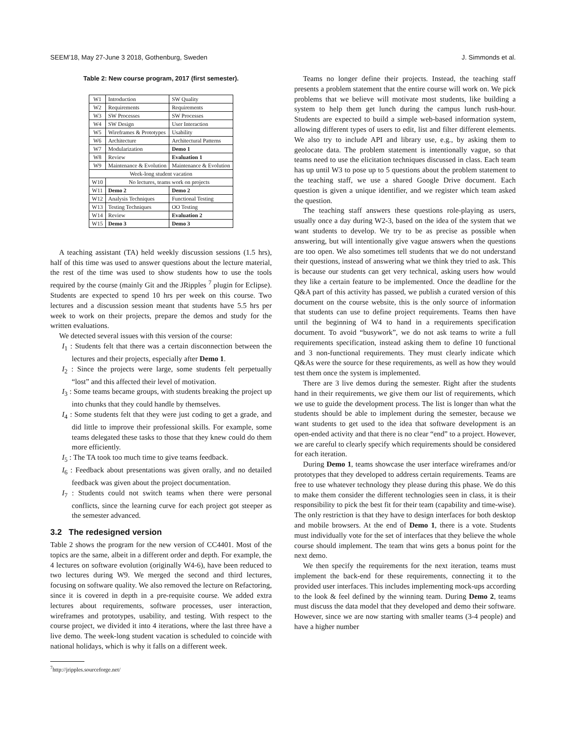SEEM’18, May 27-June 3 2018, Gothenburg, Sweden J. Simmonds et al.
Table 2: New course program, 2017 (first semester).
| W1 | Introduction | SW Quality |
| W2 | Requirements | Requirements |
| W3 | SW Processes | SW Processes |
| W4 | SW Design | User Interaction |
| W5 | Wireframes & Prototypes | Usability |
| W6 | Architecture | Architectural Patterns |
| W7 | Modularization | Demo 1 |
| W8 | Review | Evaluation 1 |
| W9 | Maintenance & Evolution | Maintenance & Evolution |
| Week-long student vacation | | |
| W10 | No lectures, teams work on projects | |
| W11 | Demo 2 | Demo 2 |
| W12 | Analysis Techniques | Functional Testing |
| W13 | Testing Techniques | OO Testing |
| W14 | Review | Evaluation 2 |
| W15 | Demo 3 | Demo 3 |
A teaching assistant (TA) held weekly discussion sessions (1.5 hrs), half of this time was used to answer questions about the lecture material, the rest of the time was used to show students how to use the tools required by the course (mainly Git and the JRipples <sup>7</sup> plugin for Eclipse). Students are expected to spend 10 hrs per week on this course. Two lectures and a discussion session meant that students have 5.5 hrs per week to work on their projects, prepare the demos and study for the written evaluations.
We detected several issues with this version of the course:
I<sub>1</sub> : Students felt that there was a certain disconnection between the lectures and their projects, especially after Demo 1.
I<sub>2</sub> : Since the projects were large, some students felt perpetually “lost” and this affected their level of motivation.
I<sub>3</sub> : Some teams became groups, with students breaking the project up into chunks that they could handle by themselves.
I<sub>4</sub> : Some students felt that they were just coding to get a grade, and did little to improve their professional skills. For example, some teams delegated these tasks to those that they knew could do them more efficiently.
I<sub>5</sub> : The TA took too much time to give teams feedback.
I<sub>6</sub> : Feedback about presentations was given orally, and no detailed feedback was given about the project documentation.
I<sub>7</sub> : Students could not switch teams when there were personal conflicts, since the learning curve for each project got steeper as the semester advanced.
3.2 The redesigned version
Table 2 shows the program for the new version of CC4401. Most of the topics are the same, albeit in a different order and depth. For example, the 4 lectures on software evolution (originally W4-6), have been reduced to two lectures during W9. We merged the second and third lectures, focusing on software quality. We also removed the lecture on Refactoring, since it is covered in depth in a pre-requisite course. We added extra lectures about requirements, software processes, user interaction, wireframes and prototypes, usability, and testing. With respect to the course project, we divided it into 4 iterations, where the last three have a live demo. The week-long student vacation is scheduled to coincide with national holidays, which is why it falls on a different week.
<sup>7</sup> http://jripples.sourceforge.net/
Teams no longer define their projects. Instead, the teaching staff presents a problem statement that the entire course will work on. We pick problems that we believe will motivate most students, like building a system to help them get lunch during the campus lunch rush-hour. Students are expected to build a simple web-based information system, allowing different types of users to edit, list and filter different elements. We also try to include API and library use, e.g., by asking them to geolocate data. The problem statement is intentionally vague, so that teams need to use the elicitation techniques discussed in class. Each team has up until W3 to pose up to 5 questions about the problem statement to the teaching staff, we use a shared Google Drive document. Each question is given a unique identifier, and we register which team asked the question.
The teaching staff answers these questions role-playing as users, usually once a day during W2-3, based on the idea of the system that we want students to develop. We try to be as precise as possible when answering, but will intentionally give vague answers when the questions are too open. We also sometimes tell students that we do not understand their questions, instead of answering what we think they tried to ask. This is because our students can get very technical, asking users how would they like a certain feature to be implemented. Once the deadline for the Q&A part of this activity has passed, we publish a curated version of this document on the course website, this is the only source of information that students can use to define project requirements. Teams then have until the beginning of W4 to hand in a requirements specification document. To avoid “busywork”, we do not ask teams to write a full requirements specification, instead asking them to define 10 functional and 3 non-functional requirements. They must clearly indicate which Q&As were the source for these requirements, as well as how they would test them once the system is implemented.
There are 3 live demos during the semester. Right after the students hand in their requirements, we give them our list of requirements, which we use to guide the development process. The list is longer than what the students should be able to implement during the semester, because we want students to get used to the idea that software development is an open-ended activity and that there is no clear “end” to a project. However, we are careful to clearly specify which requirements should be considered for each iteration.
During Demo 1, teams showcase the user interface wireframes and/or prototypes that they developed to address certain requirements. Teams are free to use whatever technology they please during this phase. We do this to make them consider the different technologies seen in class, it is their responsibility to pick the best fit for their team (capability and time-wise). The only restriction is that they have to design interfaces for both desktop and mobile browsers. At the end of Demo 1, there is a vote. Students must individually vote for the set of interfaces that they believe the whole course should implement. The team that wins gets a bonus point for the next demo.
We then specify the requirements for the next iteration, teams must implement the back-end for these requirements, connecting it to the provided user interfaces. This includes implementing mock-ups according to the look & feel defined by the winning team. During Demo 2, teams must discuss the data model that they developed and demo their software. However, since we are now starting with smaller teams (3-4 people) and have a higher number